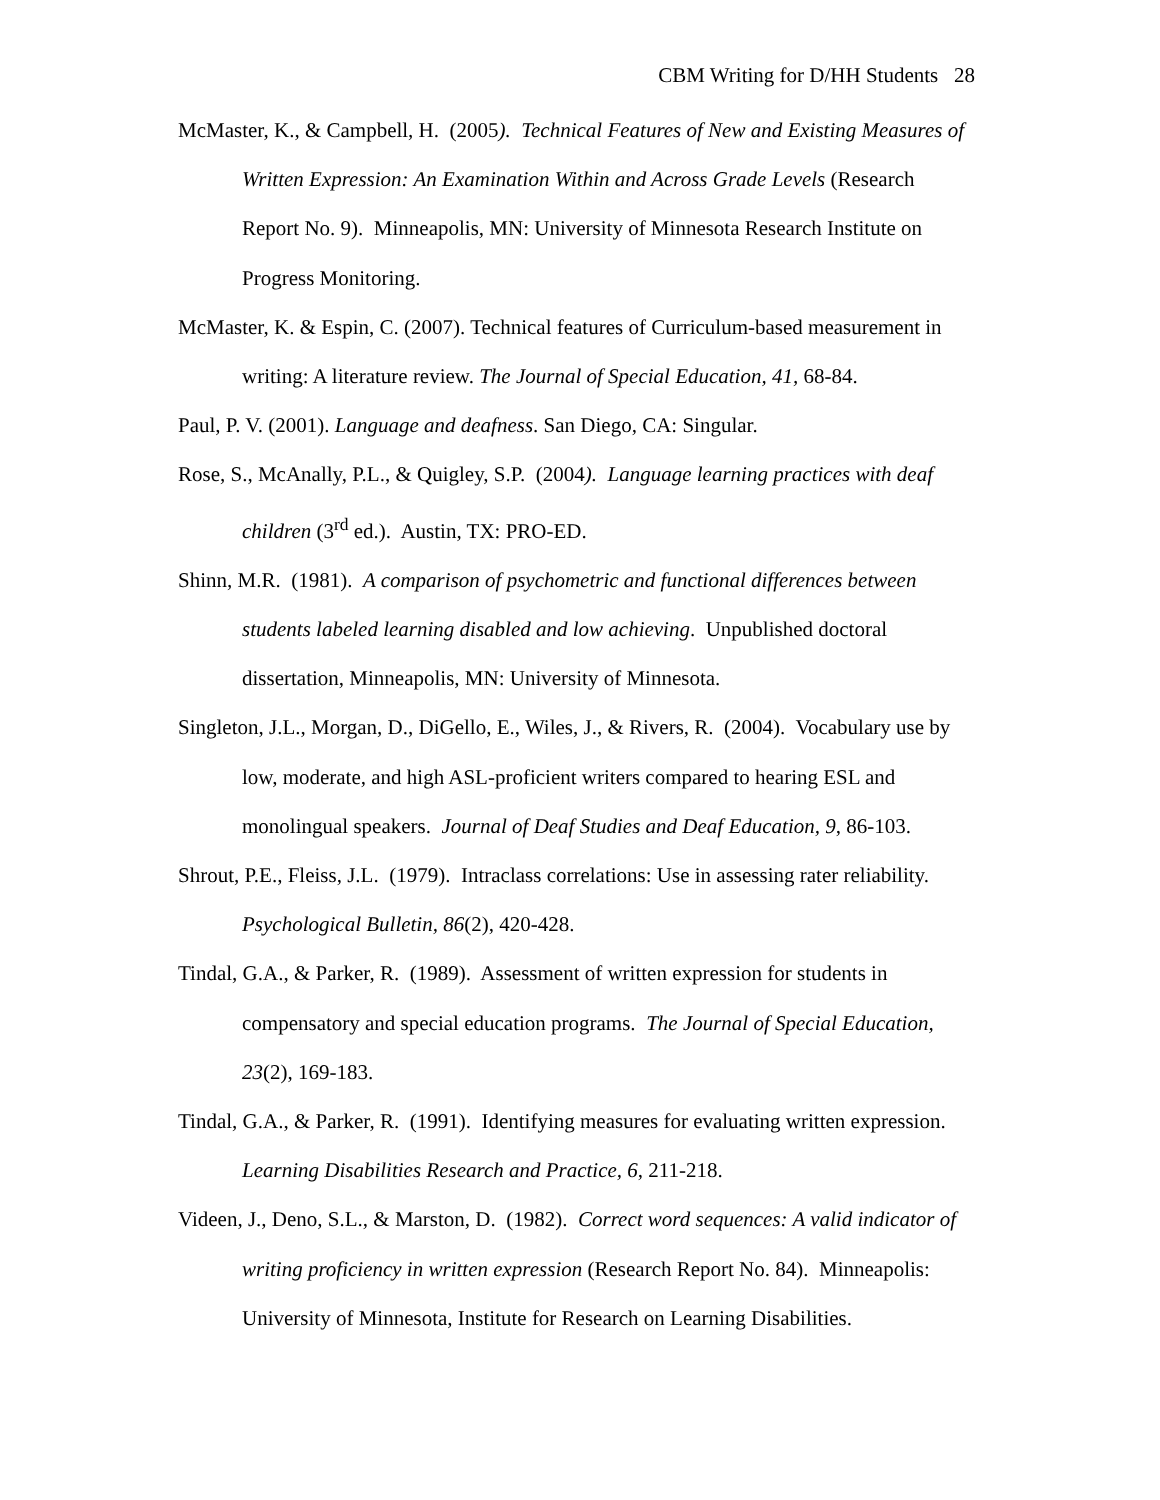CBM Writing for D/HH Students 28
McMaster, K., & Campbell, H. (2005). Technical Features of New and Existing Measures of Written Expression: An Examination Within and Across Grade Levels (Research Report No. 9). Minneapolis, MN: University of Minnesota Research Institute on Progress Monitoring.
McMaster, K. & Espin, C. (2007). Technical features of Curriculum-based measurement in writing: A literature review. The Journal of Special Education, 41, 68-84.
Paul, P. V. (2001). Language and deafness. San Diego, CA: Singular.
Rose, S., McAnally, P.L., & Quigley, S.P. (2004). Language learning practices with deaf children (3<sup>rd</sup> ed.). Austin, TX: PRO-ED.
Shinn, M.R. (1981). A comparison of psychometric and functional differences between students labeled learning disabled and low achieving. Unpublished doctoral dissertation, Minneapolis, MN: University of Minnesota.
Singleton, J.L., Morgan, D., DiGello, E., Wiles, J., & Rivers, R. (2004). Vocabulary use by low, moderate, and high ASL-proficient writers compared to hearing ESL and monolingual speakers. Journal of Deaf Studies and Deaf Education, 9, 86-103.
Shrout, P.E., Fleiss, J.L. (1979). Intraclass correlations: Use in assessing rater reliability. Psychological Bulletin, 86(2), 420-428.
Tindal, G.A., & Parker, R. (1989). Assessment of written expression for students in compensatory and special education programs. The Journal of Special Education, 23(2), 169-183.
Tindal, G.A., & Parker, R. (1991). Identifying measures for evaluating written expression. Learning Disabilities Research and Practice, 6, 211-218.
Videen, J., Deno, S.L., & Marston, D. (1982). Correct word sequences: A valid indicator of writing proficiency in written expression (Research Report No. 84). Minneapolis: University of Minnesota, Institute for Research on Learning Disabilities.